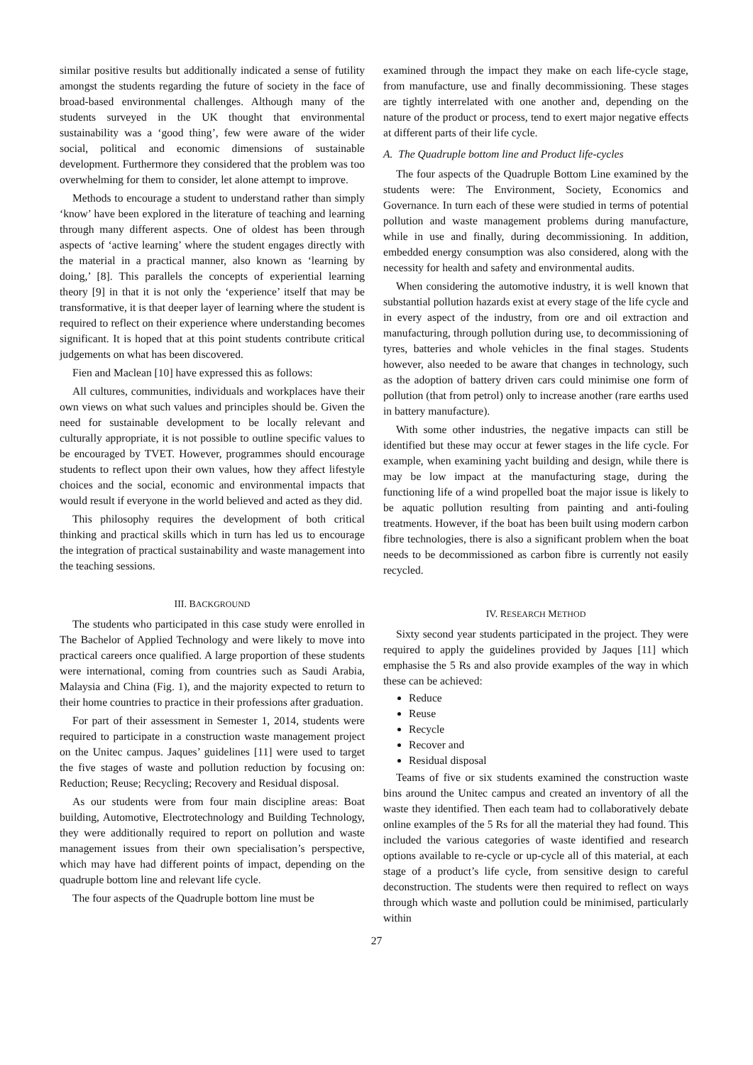similar positive results but additionally indicated a sense of futility amongst the students regarding the future of society in the face of broad-based environmental challenges. Although many of the students surveyed in the UK thought that environmental sustainability was a ‘good thing’, few were aware of the wider social, political and economic dimensions of sustainable development. Furthermore they considered that the problem was too overwhelming for them to consider, let alone attempt to improve.
Methods to encourage a student to understand rather than simply ‘know’ have been explored in the literature of teaching and learning through many different aspects. One of oldest has been through aspects of ‘active learning’ where the student engages directly with the material in a practical manner, also known as ‘learning by doing,’ [8]. This parallels the concepts of experiential learning theory [9] in that it is not only the ‘experience’ itself that may be transformative, it is that deeper layer of learning where the student is required to reflect on their experience where understanding becomes significant. It is hoped that at this point students contribute critical judgements on what has been discovered.
Fien and Maclean [10] have expressed this as follows:
All cultures, communities, individuals and workplaces have their own views on what such values and principles should be. Given the need for sustainable development to be locally relevant and culturally appropriate, it is not possible to outline specific values to be encouraged by TVET. However, programmes should encourage students to reflect upon their own values, how they affect lifestyle choices and the social, economic and environmental impacts that would result if everyone in the world believed and acted as they did.
This philosophy requires the development of both critical thinking and practical skills which in turn has led us to encourage the integration of practical sustainability and waste management into the teaching sessions.
III. BACKGROUND
The students who participated in this case study were enrolled in The Bachelor of Applied Technology and were likely to move into practical careers once qualified. A large proportion of these students were international, coming from countries such as Saudi Arabia, Malaysia and China (Fig. 1), and the majority expected to return to their home countries to practice in their professions after graduation.
For part of their assessment in Semester 1, 2014, students were required to participate in a construction waste management project on the Unitec campus. Jaques’ guidelines [11] were used to target the five stages of waste and pollution reduction by focusing on: Reduction; Reuse; Recycling; Recovery and Residual disposal.
As our students were from four main discipline areas: Boat building, Automotive, Electrotechnology and Building Technology, they were additionally required to report on pollution and waste management issues from their own specialisation’s perspective, which may have had different points of impact, depending on the quadruple bottom line and relevant life cycle.
The four aspects of the Quadruple bottom line must be
examined through the impact they make on each life-cycle stage, from manufacture, use and finally decommissioning. These stages are tightly interrelated with one another and, depending on the nature of the product or process, tend to exert major negative effects at different parts of their life cycle.
A. The Quadruple bottom line and Product life-cycles
The four aspects of the Quadruple Bottom Line examined by the students were: The Environment, Society, Economics and Governance. In turn each of these were studied in terms of potential pollution and waste management problems during manufacture, while in use and finally, during decommissioning. In addition, embedded energy consumption was also considered, along with the necessity for health and safety and environmental audits.
When considering the automotive industry, it is well known that substantial pollution hazards exist at every stage of the life cycle and in every aspect of the industry, from ore and oil extraction and manufacturing, through pollution during use, to decommissioning of tyres, batteries and whole vehicles in the final stages. Students however, also needed to be aware that changes in technology, such as the adoption of battery driven cars could minimise one form of pollution (that from petrol) only to increase another (rare earths used in battery manufacture).
With some other industries, the negative impacts can still be identified but these may occur at fewer stages in the life cycle. For example, when examining yacht building and design, while there is may be low impact at the manufacturing stage, during the functioning life of a wind propelled boat the major issue is likely to be aquatic pollution resulting from painting and anti-fouling treatments. However, if the boat has been built using modern carbon fibre technologies, there is also a significant problem when the boat needs to be decommissioned as carbon fibre is currently not easily recycled.
IV. RESEARCH METHOD
Sixty second year students participated in the project. They were required to apply the guidelines provided by Jaques [11] which emphasise the 5 Rs and also provide examples of the way in which these can be achieved:
Reduce
Reuse
Recycle
Recover and
Residual disposal
Teams of five or six students examined the construction waste bins around the Unitec campus and created an inventory of all the waste they identified. Then each team had to collaboratively debate online examples of the 5 Rs for all the material they had found. This included the various categories of waste identified and research options available to re-cycle or up-cycle all of this material, at each stage of a product’s life cycle, from sensitive design to careful deconstruction. The students were then required to reflect on ways through which waste and pollution could be minimised, particularly within
27